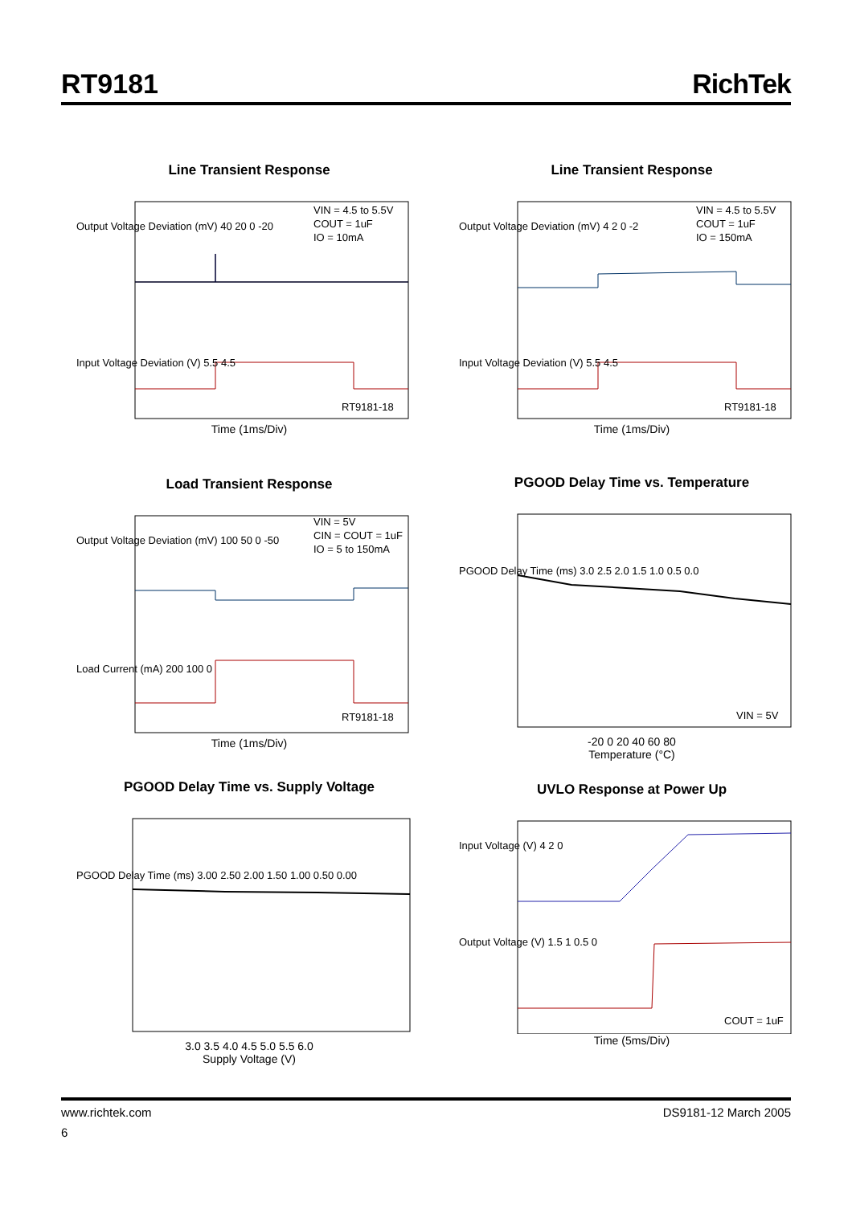RT9181 RichTek
Line Transient Response
VIN = 4.5 to 5.5V
COUT = 1uF
IO = 10mA
RT9181-18
Output Voltage Deviation (mV) 40 20 0 -20
Input Voltage Deviation (V) 5.5 4.5
Time (1ms/Div)
Line Transient Response
VIN = 4.5 to 5.5V
COUT = 1uF
IO = 150mA
RT9181-18
Output Voltage Deviation (mV) 4 2 0 -2
Input Voltage Deviation (V) 5.5 4.5
Time (1ms/Div)
Load Transient Response
VIN = 5V
CIN = COUT = 1uF
IO = 5 to 150mA
RT9181-18
Output Voltage Deviation (mV) 100 50 0 -50
Load Current (mA) 200 100 0
Time (1ms/Div)
PGOOD Delay Time vs. Temperature
VIN = 5V
PGOOD Delay Time (ms) 3.0 2.5 2.0 1.5 1.0 0.5 0.0
-20 0 20 40 60 80
Temperature (°C)
PGOOD Delay Time vs. Supply Voltage
PGOOD Delay Time (ms) 3.00 2.50 2.00 1.50 1.00 0.50 0.00
3.0 3.5 4.0 4.5 5.0 5.5 6.0
Supply Voltage (V)
UVLO Response at Power Up
COUT = 1uF
Input Voltage (V) 4 2 0
Output Voltage (V) 1.5 1 0.5 0
Time (5ms/Div)
www.richtek.com DS9181-12 March 2005
6